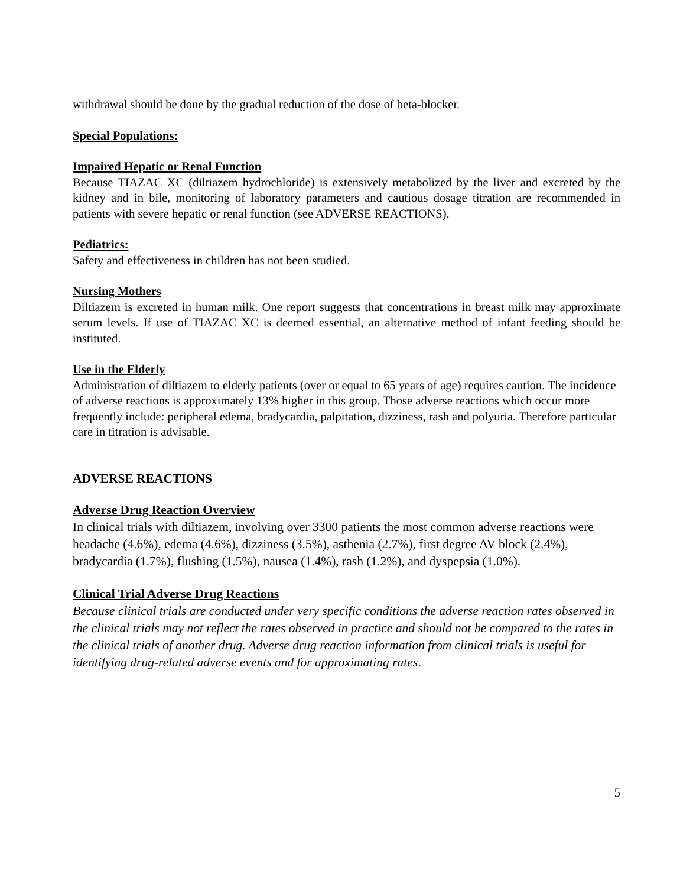withdrawal should be done by the gradual reduction of the dose of beta-blocker.
Special Populations:
Impaired Hepatic or Renal Function
Because TIAZAC XC (diltiazem hydrochloride) is extensively metabolized by the liver and excreted by the kidney and in bile, monitoring of laboratory parameters and cautious dosage titration are recommended in patients with severe hepatic or renal function (see ADVERSE REACTIONS).
Pediatrics:
Safety and effectiveness in children has not been studied.
Nursing Mothers
Diltiazem is excreted in human milk. One report suggests that concentrations in breast milk may approximate serum levels. If use of TIAZAC XC is deemed essential, an alternative method of infant feeding should be instituted.
Use in the Elderly
Administration of diltiazem to elderly patients (over or equal to 65 years of age) requires caution. The incidence of adverse reactions is approximately 13% higher in this group. Those adverse reactions which occur more frequently include: peripheral edema, bradycardia, palpitation, dizziness, rash and polyuria. Therefore particular care in titration is advisable.
ADVERSE REACTIONS
Adverse Drug Reaction Overview
In clinical trials with diltiazem, involving over 3300 patients the most common adverse reactions were headache (4.6%), edema (4.6%), dizziness (3.5%), asthenia (2.7%), first degree AV block (2.4%), bradycardia (1.7%), flushing (1.5%), nausea (1.4%), rash (1.2%), and dyspepsia (1.0%).
Clinical Trial Adverse Drug Reactions
Because clinical trials are conducted under very specific conditions the adverse reaction rates observed in the clinical trials may not reflect the rates observed in practice and should not be compared to the rates in the clinical trials of another drug. Adverse drug reaction information from clinical trials is useful for identifying drug-related adverse events and for approximating rates.
5